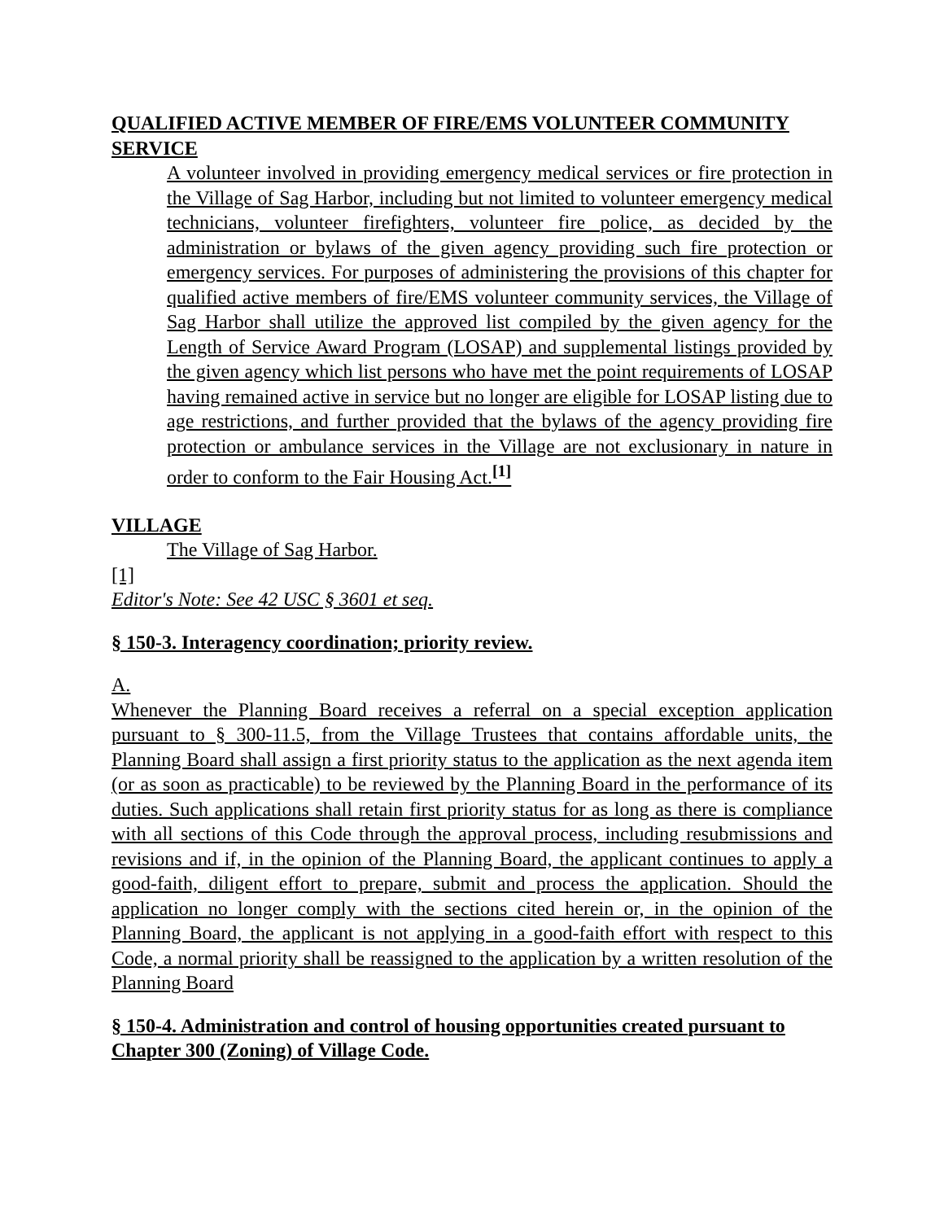QUALIFIED ACTIVE MEMBER OF FIRE/EMS VOLUNTEER COMMUNITY SERVICE
A volunteer involved in providing emergency medical services or fire protection in the Village of Sag Harbor, including but not limited to volunteer emergency medical technicians, volunteer firefighters, volunteer fire police, as decided by the administration or bylaws of the given agency providing such fire protection or emergency services. For purposes of administering the provisions of this chapter for qualified active members of fire/EMS volunteer community services, the Village of Sag Harbor shall utilize the approved list compiled by the given agency for the Length of Service Award Program (LOSAP) and supplemental listings provided by the given agency which list persons who have met the point requirements of LOSAP having remained active in service but no longer are eligible for LOSAP listing due to age restrictions, and further provided that the bylaws of the agency providing fire protection or ambulance services in the Village are not exclusionary in nature in order to conform to the Fair Housing Act.<sup>[1]</sup>
VILLAGE
The Village of Sag Harbor.
[1]
Editor's Note: See 42 USC § 3601 et seq.
§ 150-3. Interagency coordination; priority review.
A.
Whenever the Planning Board receives a referral on a special exception application pursuant to § 300-11.5, from the Village Trustees that contains affordable units, the Planning Board shall assign a first priority status to the application as the next agenda item (or as soon as practicable) to be reviewed by the Planning Board in the performance of its duties. Such applications shall retain first priority status for as long as there is compliance with all sections of this Code through the approval process, including resubmissions and revisions and if, in the opinion of the Planning Board, the applicant continues to apply a good-faith, diligent effort to prepare, submit and process the application. Should the application no longer comply with the sections cited herein or, in the opinion of the Planning Board, the applicant is not applying in a good-faith effort with respect to this Code, a normal priority shall be reassigned to the application by a written resolution of the Planning Board
§ 150-4. Administration and control of housing opportunities created pursuant to Chapter 300 (Zoning) of Village Code.